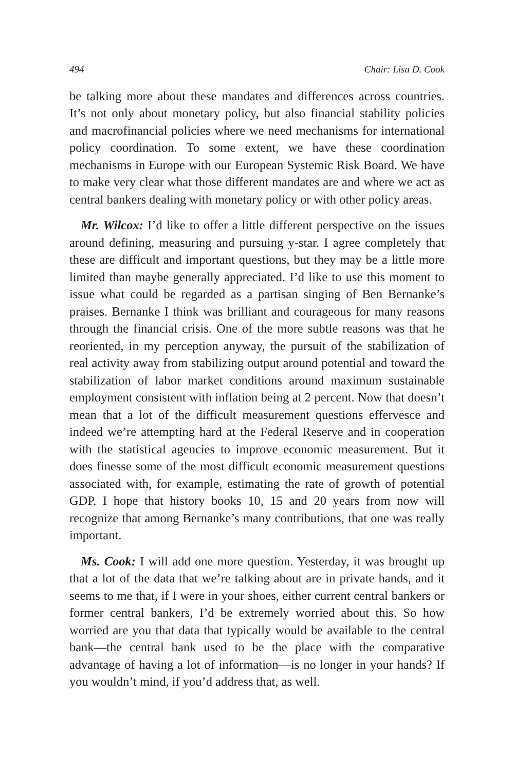494 Chair: Lisa D. Cook
be talking more about these mandates and differences across countries. It’s not only about monetary policy, but also financial stability policies and macrofinancial policies where we need mechanisms for international policy coordination. To some extent, we have these coordination mechanisms in Europe with our European Systemic Risk Board. We have to make very clear what those different mandates are and where we act as central bankers dealing with monetary policy or with other policy areas.
Mr. Wilcox: I’d like to offer a little different perspective on the issues around defining, measuring and pursuing y-star. I agree completely that these are difficult and important questions, but they may be a little more limited than maybe generally appreciated. I’d like to use this moment to issue what could be regarded as a partisan singing of Ben Bernanke’s praises. Bernanke I think was brilliant and courageous for many reasons through the financial crisis. One of the more subtle reasons was that he reoriented, in my perception anyway, the pursuit of the stabilization of real activity away from stabilizing output around potential and toward the stabilization of labor market conditions around maximum sustainable employment consistent with inflation being at 2 percent. Now that doesn’t mean that a lot of the difficult measurement questions effervesce and indeed we’re attempting hard at the Federal Reserve and in cooperation with the statistical agencies to improve economic measurement. But it does finesse some of the most difficult economic measurement questions associated with, for example, estimating the rate of growth of potential GDP. I hope that history books 10, 15 and 20 years from now will recognize that among Bernanke’s many contributions, that one was really important.
Ms. Cook: I will add one more question. Yesterday, it was brought up that a lot of the data that we’re talking about are in private hands, and it seems to me that, if I were in your shoes, either current central bankers or former central bankers, I’d be extremely worried about this. So how worried are you that data that typically would be available to the central bank—the central bank used to be the place with the comparative advantage of having a lot of information—is no longer in your hands? If you wouldn’t mind, if you’d address that, as well.